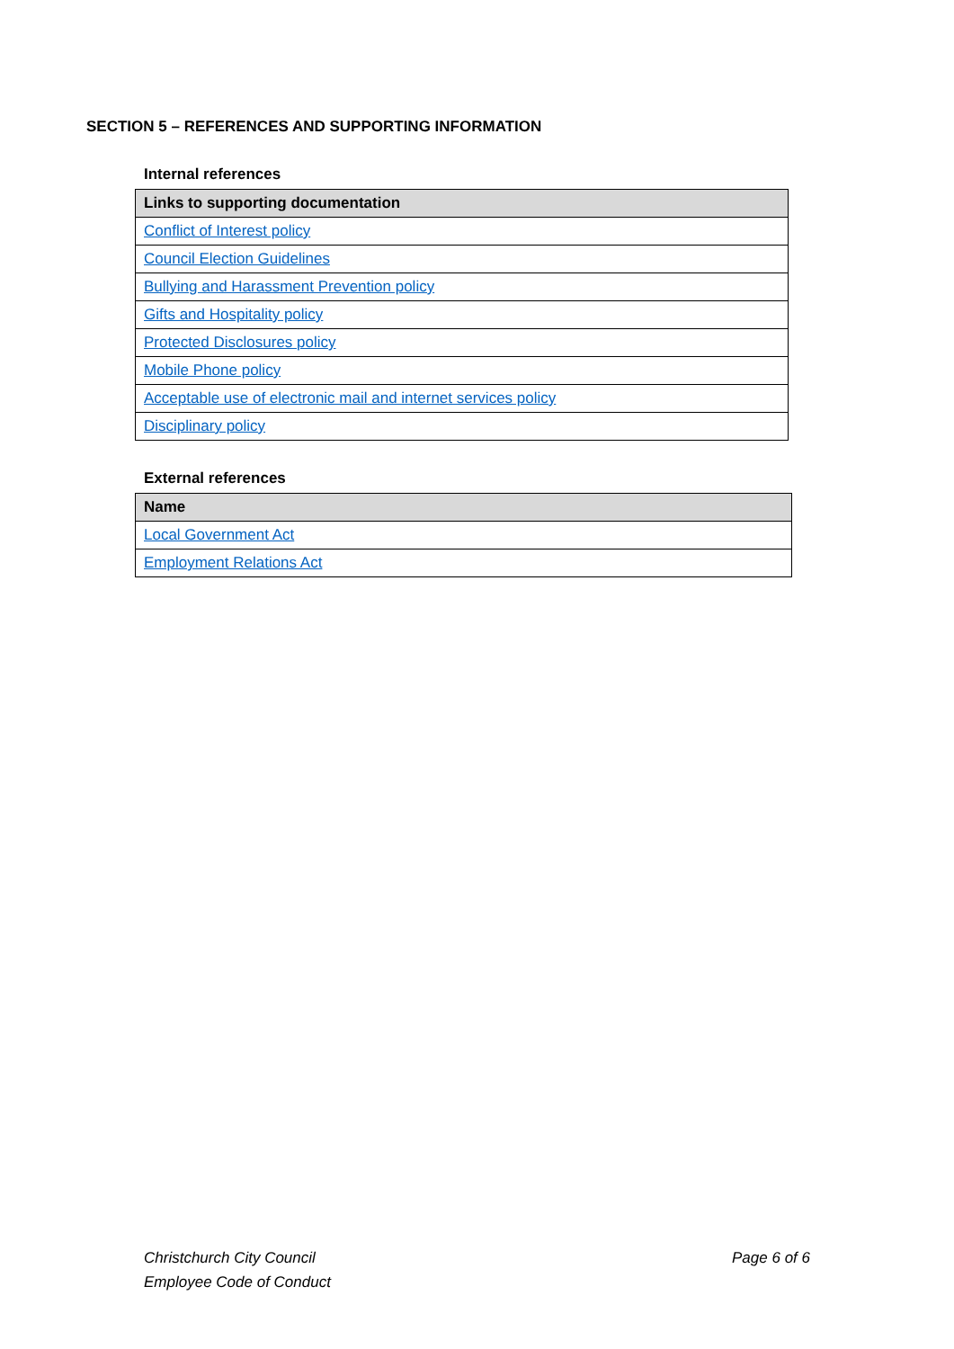SECTION 5 – REFERENCES AND SUPPORTING INFORMATION
Internal references
| Links to supporting documentation |
| --- |
| Conflict of Interest policy |
| Council Election Guidelines |
| Bullying and Harassment Prevention policy |
| Gifts and Hospitality policy |
| Protected Disclosures policy |
| Mobile Phone policy |
| Acceptable use of electronic mail and internet services policy |
| Disciplinary policy |
External references
| Name |
| --- |
| Local Government Act |
| Employment Relations Act |
Christchurch City Council
Employee Code of Conduct
Page 6 of 6